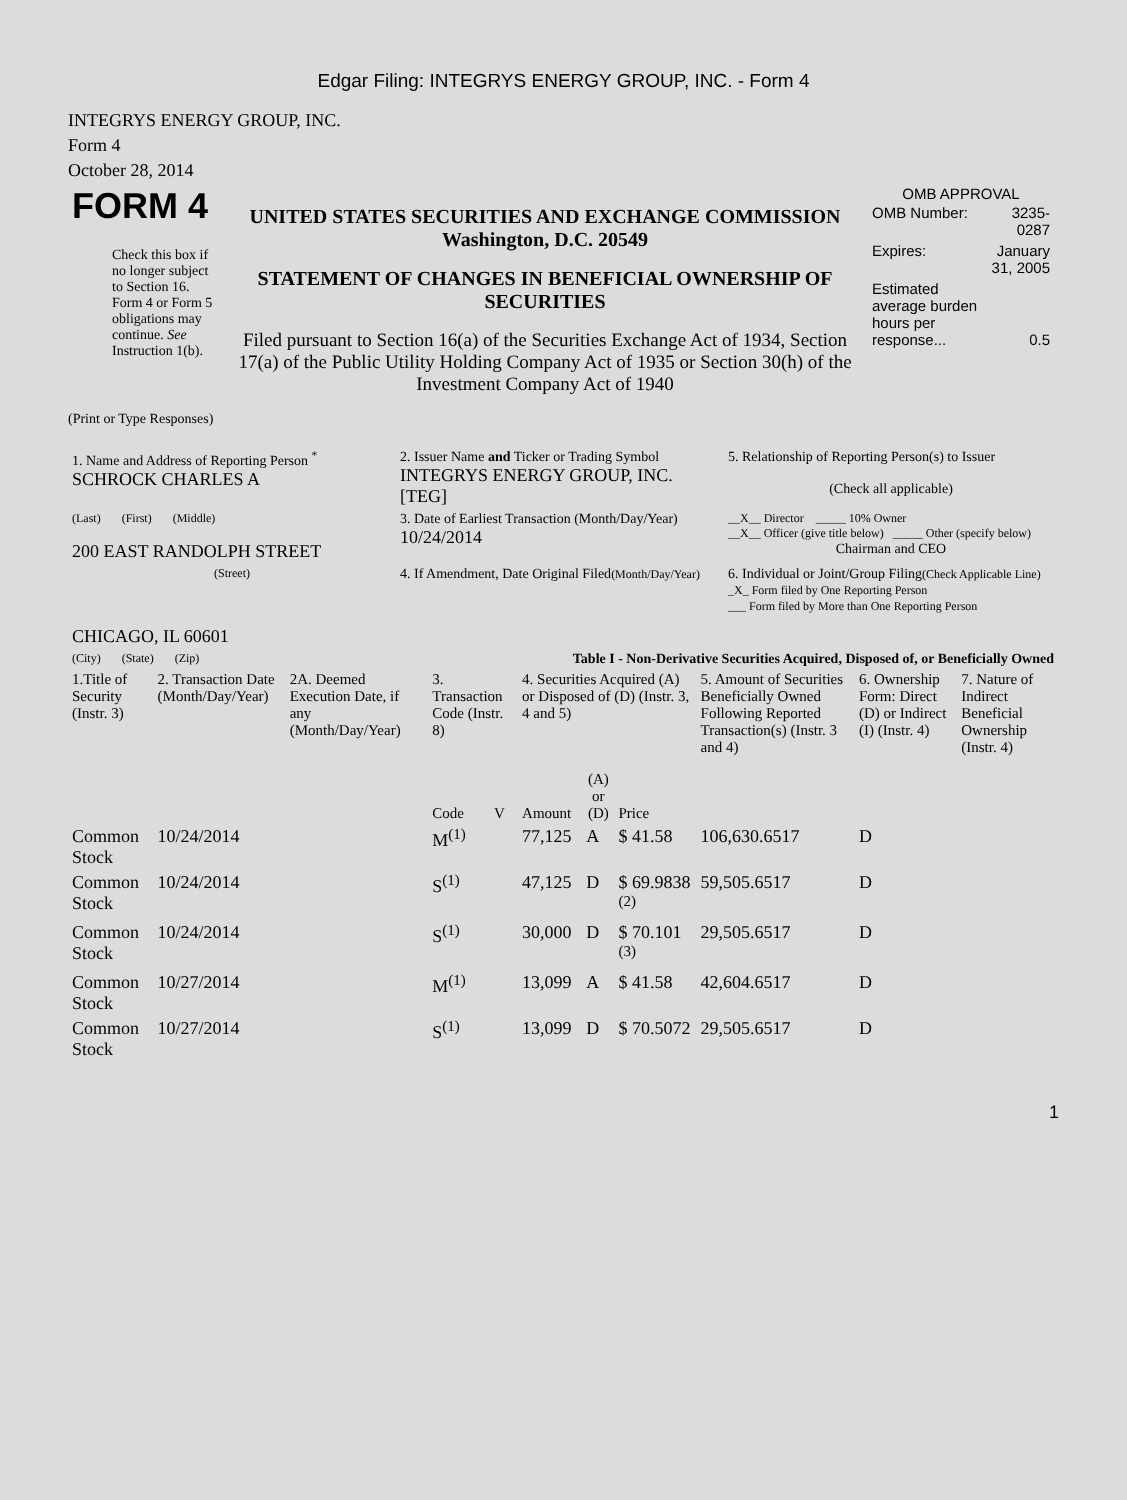Edgar Filing: INTEGRYS ENERGY GROUP, INC. - Form 4
INTEGRYS ENERGY GROUP, INC.
Form 4
October 28, 2014
| FORM 4 Check this box if no longer subject to Section 16. Form 4 or Form 5 obligations may continue. See Instruction 1(b). | UNITED STATES SECURITIES AND EXCHANGE COMMISSION Washington, D.C. 20549 STATEMENT OF CHANGES IN BENEFICIAL OWNERSHIP OF SECURITIES Filed pursuant to Section 16(a) of the Securities Exchange Act of 1934, Section 17(a) of the Public Utility Holding Company Act of 1935 or Section 30(h) of the Investment Company Act of 1940 | OMB APPROVAL / OMB Number: / 3235-0287 / / Expires: / January 31, 2005 / / Estimated average burden hours per response... / 0.5 / |
(Print or Type Responses)
| 1. Name and Address of Reporting Person <sup>*</sup> SCHROCK CHARLES A | 2. Issuer Name and Ticker or Trading Symbol INTEGRYS ENERGY GROUP, INC. [TEG] | 5. Relationship of Reporting Person(s) to Issuer (Check all applicable) |
| (Last) (First) (Middle) 200 EAST RANDOLPH STREET | 3. Date of Earliest Transaction (Month/Day/Year) 10/24/2014 | __X__ Director _____ 10% Owner __X__ Officer (give title below) _____ Other (specify below) Chairman and CEO |
| (Street) CHICAGO, IL 60601 | 4. If Amendment, Date Original Filed (Month/Day/Year) | 6. Individual or Joint/Group Filing (Check Applicable Line) _X_ Form filed by One Reporting Person ___ Form filed by More than One Reporting Person |
| (City) (State) (Zip) | Table I - Non-Derivative Securities Acquired, Disposed of, or Beneficially Owned | |
| 1.Title of Security (Instr. 3) | 2. Transaction Date (Month/Day/Year) | 2A. Deemed Execution Date, if any (Month/Day/Year) | 3. Transaction Code (Instr. 8) | | 4. Securities Acquired (A) or Disposed of (D) (Instr. 3, 4 and 5) | | | 5. Amount of Securities Beneficially Owned Following Reported Transaction(s) (Instr. 3 and 4) | 6. Ownership Form: Direct (D) or Indirect (I) (Instr. 4) | 7. Nature of Indirect Beneficial Ownership (Instr. 4) |
| --- | --- | --- | --- | --- | --- | --- | --- | --- | --- | --- |
| | | | Code | V | Amount | (A) or (D) | Price | | | |
| Common Stock | 10/24/2014 | | M<sup>(1)</sup> | | 77,125 | A | $ 41.58 | 106,630.6517 | D | |
| Common Stock | 10/24/2014 | | S<sup>(1)</sup> | | 47,125 | D | $ 69.9838 <sup>(2)</sup> | 59,505.6517 | D | |
| Common Stock | 10/24/2014 | | S<sup>(1)</sup> | | 30,000 | D | $ 70.101 <sup>(3)</sup> | 29,505.6517 | D | |
| Common Stock | 10/27/2014 | | M<sup>(1)</sup> | | 13,099 | A | $ 41.58 | 42,604.6517 | D | |
| Common Stock | 10/27/2014 | | S<sup>(1)</sup> | | 13,099 | D | $ 70.5072 | 29,505.6517 | D | |
1